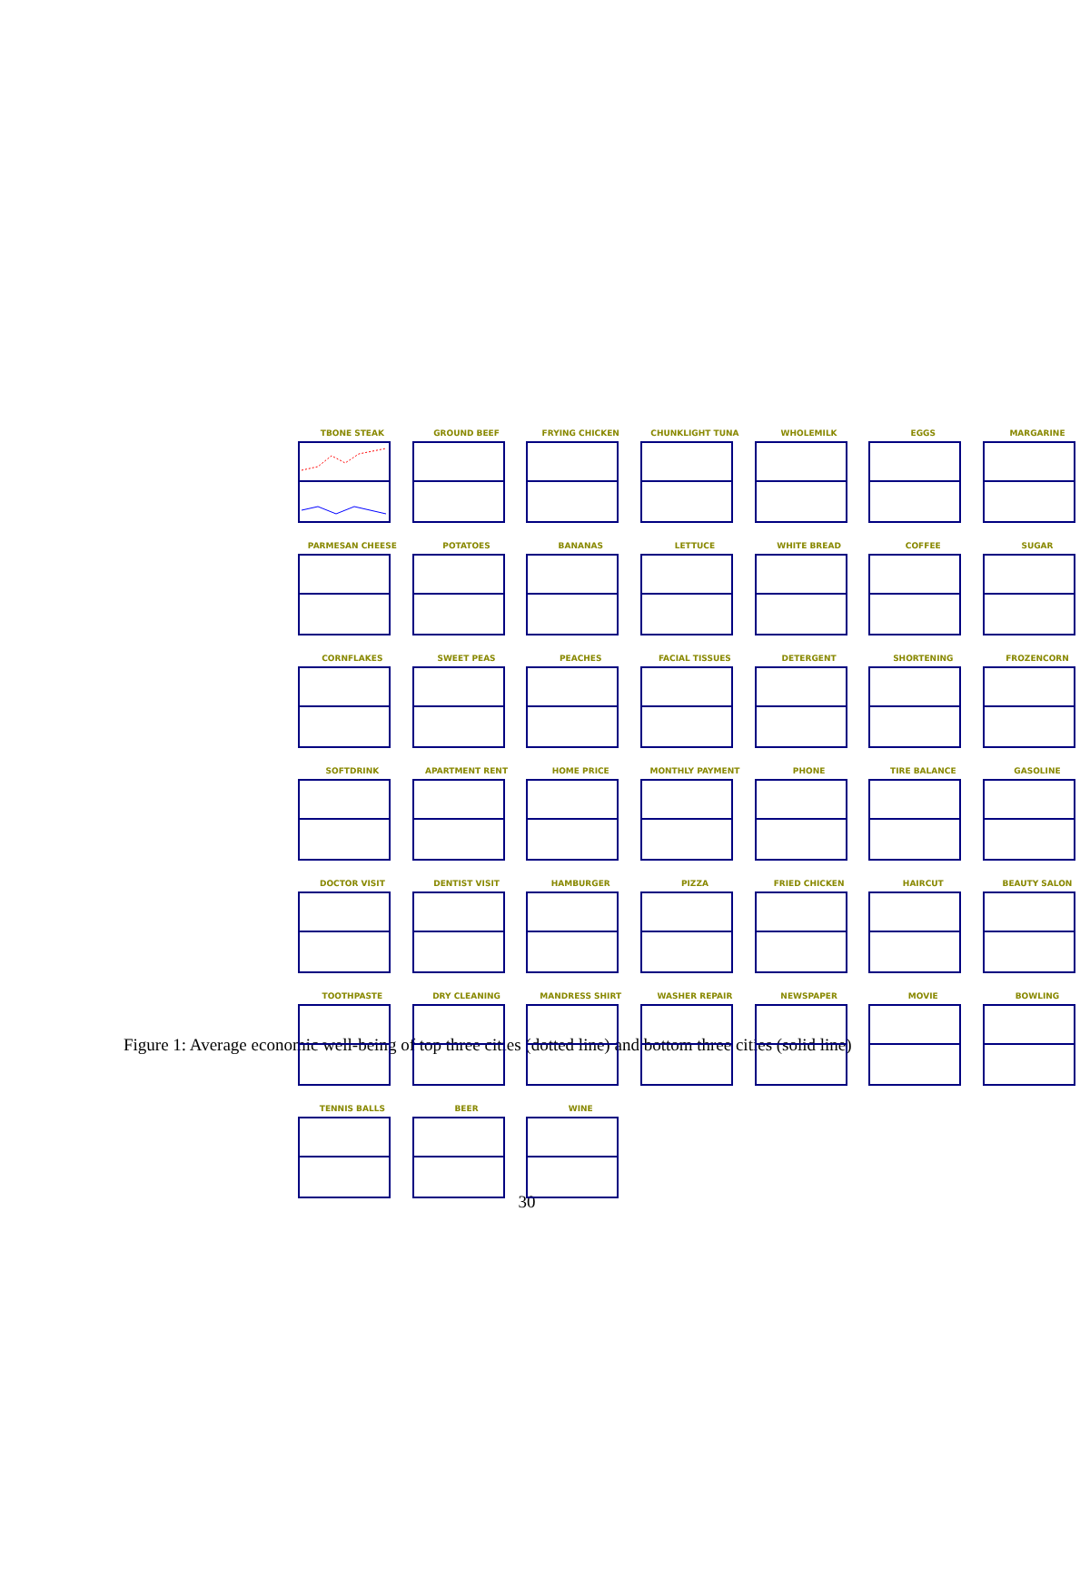TBONE STEAK
GROUND BEEF
FRYING CHICKEN
CHUNKLIGHT TUNA
WHOLEMILK
EGGS
MARGARINE
PARMESAN CHEESE
POTATOES
BANANAS
LETTUCE
WHITE BREAD
COFFEE
SUGAR
CORNFLAKES
SWEET PEAS
PEACHES
FACIAL TISSUES
DETERGENT
SHORTENING
FROZENCORN
SOFTDRINK
APARTMENT RENT
HOME PRICE
MONTHLY PAYMENT
PHONE
TIRE BALANCE
GASOLINE
DOCTOR VISIT
DENTIST VISIT
HAMBURGER
PIZZA
FRIED CHICKEN
HAIRCUT
BEAUTY SALON
TOOTHPASTE
DRY CLEANING
MANDRESS SHIRT
WASHER REPAIR
NEWSPAPER
MOVIE
BOWLING
TENNIS BALLS
BEER
WINE
Figure 1: Average economic well-being of top three cities (dotted line) and bottom three cities (solid line)
30